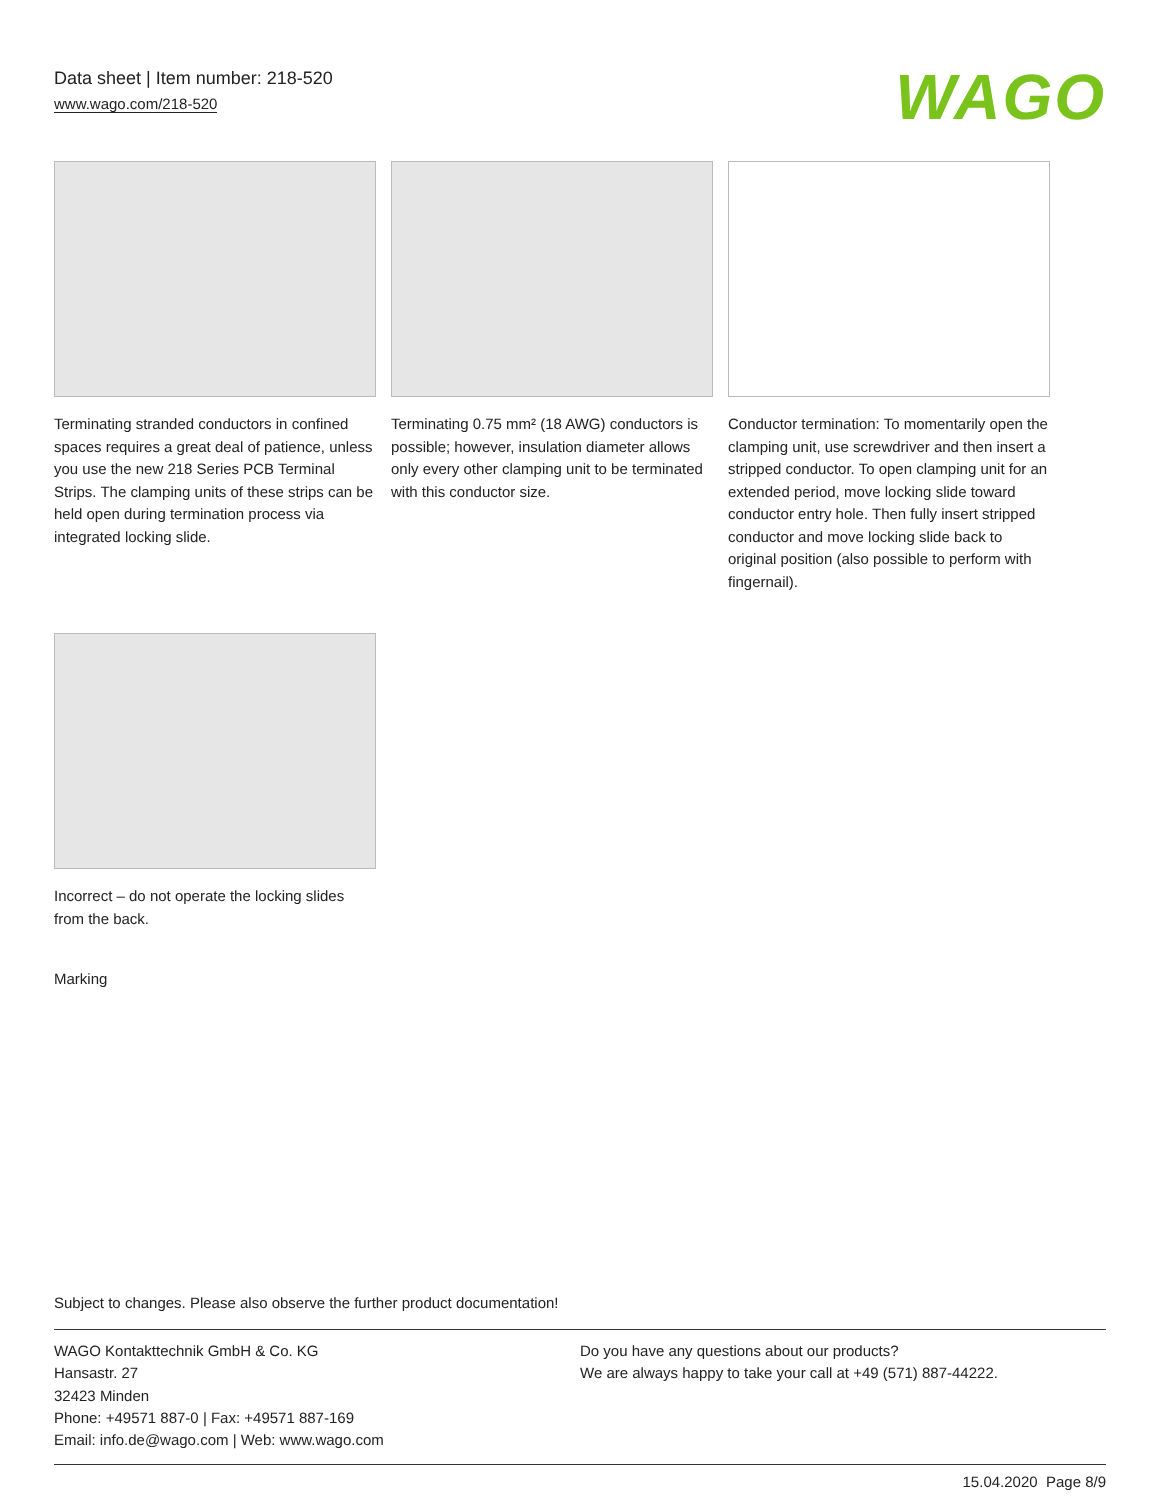Data sheet | Item number: 218-520
www.wago.com/218-520
WAGO
Terminating stranded conductors in confined spaces requires a great deal of patience, unless you use the new 218 Series PCB Terminal Strips. The clamping units of these strips can be held open during termination process via integrated locking slide.
Terminating 0.75 mm² (18 AWG) conductors is possible; however, insulation diameter allows only every other clamping unit to be terminated with this conductor size.
Conductor termination: To momentarily open the clamping unit, use screwdriver and then insert a stripped conductor. To open clamping unit for an extended period, move locking slide toward conductor entry hole. Then fully insert stripped conductor and move locking slide back to original position (also possible to perform with fingernail).
Incorrect – do not operate the locking slides from the back.
Marking
Subject to changes. Please also observe the further product documentation!
WAGO Kontakttechnik GmbH & Co. KG
Hansastr. 27
32423 Minden
Phone: +49571 887-0 | Fax: +49571 887-169
Email: info.de@wago.com | Web: www.wago.com
Do you have any questions about our products?
We are always happy to take your call at +49 (571) 887-44222.
15.04.2020 Page 8/9